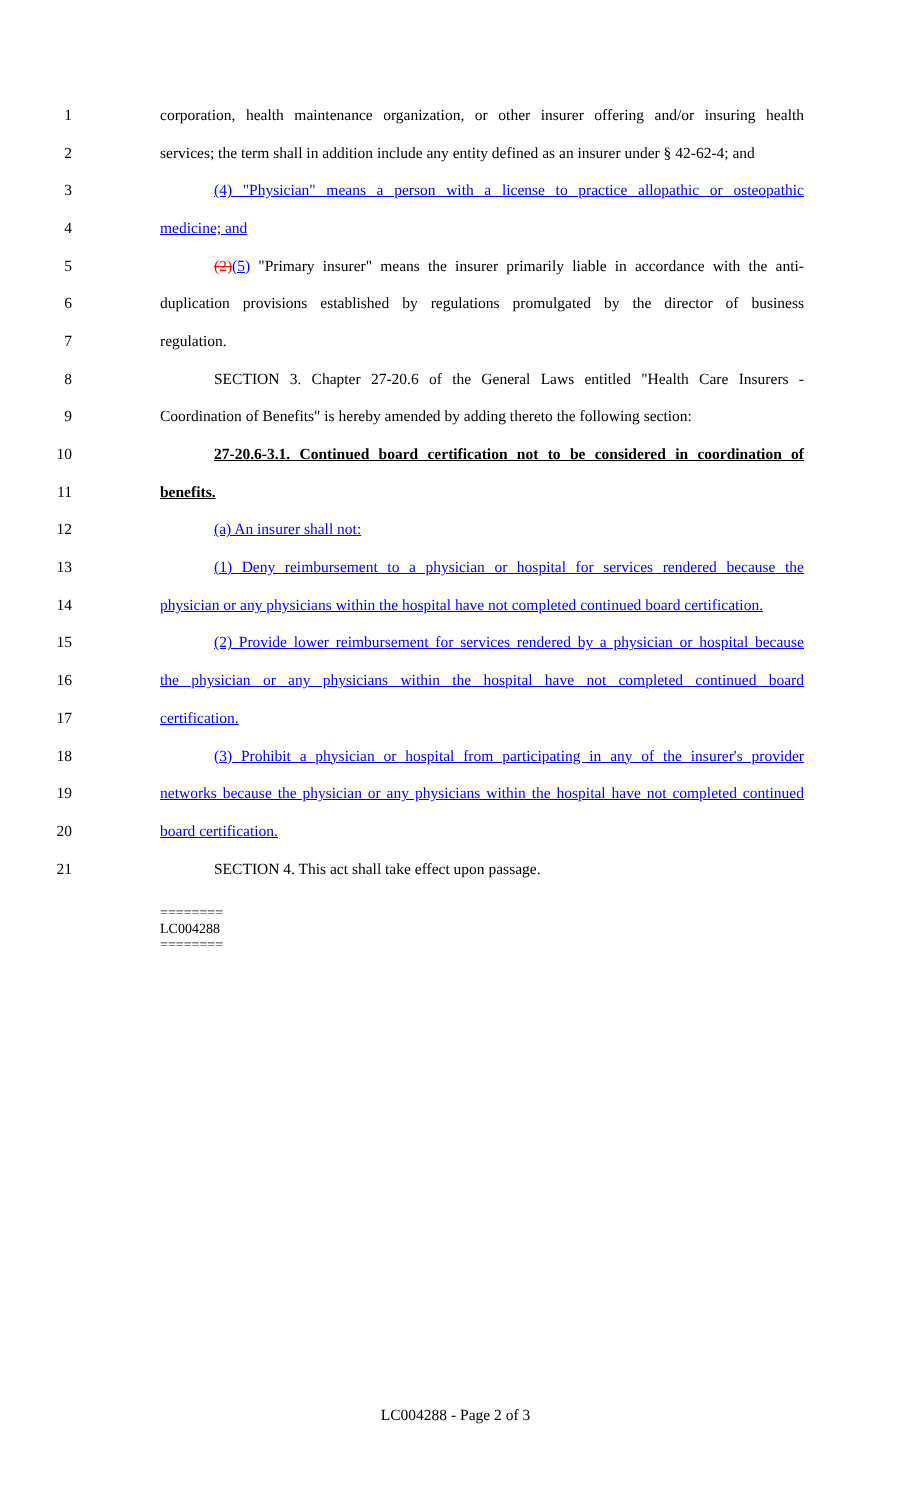1 corporation, health maintenance organization, or other insurer offering and/or insuring health
2 services; the term shall in addition include any entity defined as an insurer under § 42-62-4; and
3 (4) "Physician" means a person with a license to practice allopathic or osteopathic
4 medicine; and
5 (2)(5) "Primary insurer" means the insurer primarily liable in accordance with the anti-
6 duplication provisions established by regulations promulgated by the director of business
7 regulation.
8 SECTION 3. Chapter 27-20.6 of the General Laws entitled "Health Care Insurers -
9 Coordination of Benefits" is hereby amended by adding thereto the following section:
10 27-20.6-3.1. Continued board certification not to be considered in coordination of
11 benefits.
12 (a) An insurer shall not:
13 (1) Deny reimbursement to a physician or hospital for services rendered because the
14 physician or any physicians within the hospital have not completed continued board certification.
15 (2) Provide lower reimbursement for services rendered by a physician or hospital because
16 the physician or any physicians within the hospital have not completed continued board
17 certification.
18 (3) Prohibit a physician or hospital from participating in any of the insurer's provider
19 networks because the physician or any physicians within the hospital have not completed continued
20 board certification.
21 SECTION 4. This act shall take effect upon passage.
========
LC004288
========
LC004288 - Page 2 of 3